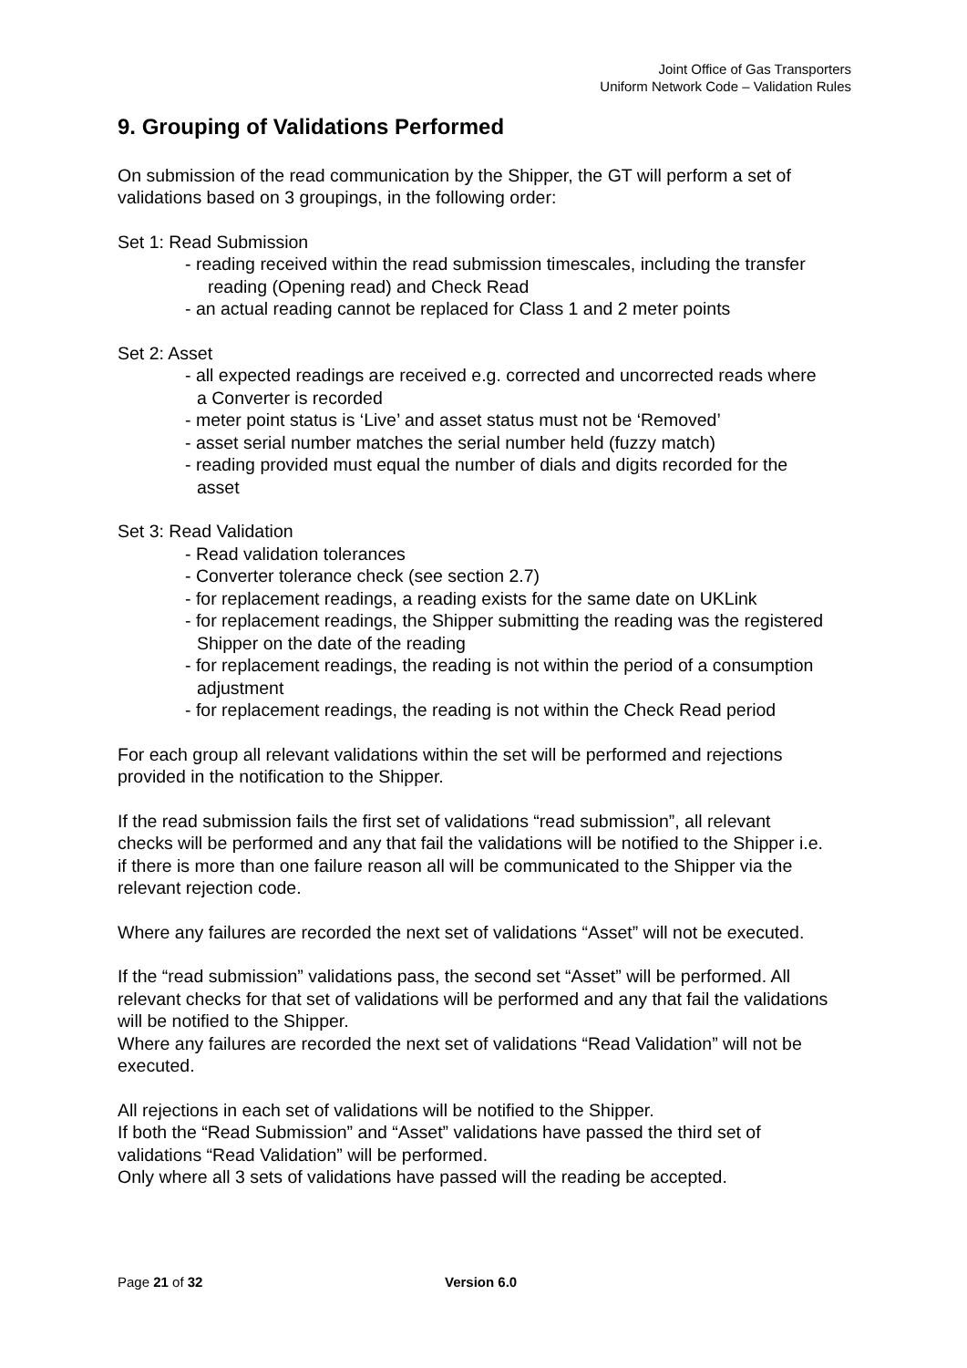Joint Office of Gas Transporters
Uniform Network Code – Validation Rules
9. Grouping of Validations Performed
On submission of the read communication by the Shipper, the GT will perform a set of validations based on 3 groupings, in the following order:
Set 1: Read Submission
- reading received within the read submission timescales, including the transfer reading (Opening read) and Check Read
- an actual reading cannot be replaced for Class 1 and 2 meter points
Set 2: Asset
- all expected readings are received e.g. corrected and uncorrected reads where a Converter is recorded
- meter point status is ‘Live’ and asset status must not be ‘Removed’
- asset serial number matches the serial number held (fuzzy match)
- reading provided must equal the number of dials and digits recorded for the asset
Set 3: Read Validation
- Read validation tolerances
- Converter tolerance check (see section 2.7)
- for replacement readings, a reading exists for the same date on UKLink
- for replacement readings, the Shipper submitting the reading was the registered Shipper on the date of the reading
- for replacement readings, the reading is not within the period of a consumption adjustment
- for replacement readings, the reading is not within the Check Read period
For each group all relevant validations within the set will be performed and rejections provided in the notification to the Shipper.
If the read submission fails the first set of validations “read submission”, all relevant checks will be performed and any that fail the validations will be notified to the Shipper i.e. if there is more than one failure reason all will be communicated to the Shipper via the relevant rejection code.
Where any failures are recorded the next set of validations “Asset” will not be executed.
If the “read submission” validations pass, the second set “Asset” will be performed. All relevant checks for that set of validations will be performed and any that fail the validations will be notified to the Shipper.
Where any failures are recorded the next set of validations “Read Validation” will not be executed.
All rejections in each set of validations will be notified to the Shipper.
If both the “Read Submission” and “Asset” validations have passed the third set of validations “Read Validation” will be performed.
Only where all 3 sets of validations have passed will the reading be accepted.
Page 21 of 32 Version 6.0